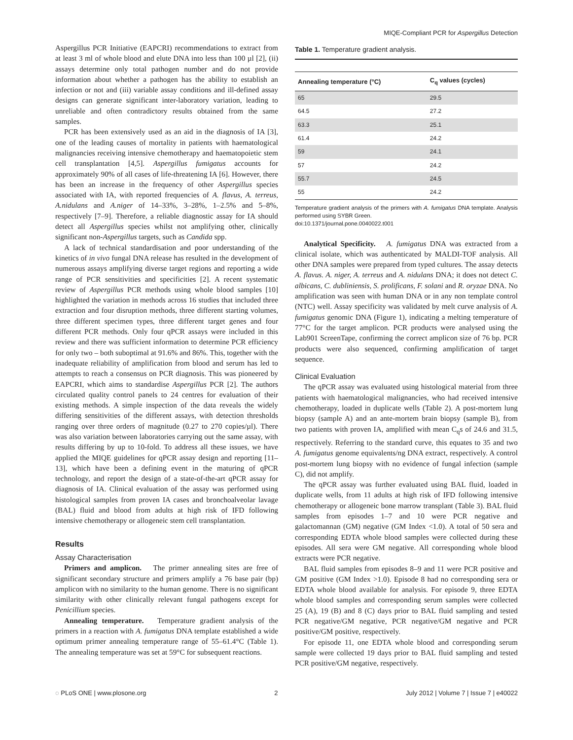MIQE-Compliant PCR for Aspergillus Detection
Aspergillus PCR Initiative (EAPCRI) recommendations to extract from at least 3 ml of whole blood and elute DNA into less than 100 µl [2], (ii) assays determine only total pathogen number and do not provide information about whether a pathogen has the ability to establish an infection or not and (iii) variable assay conditions and ill-defined assay designs can generate significant inter-laboratory variation, leading to unreliable and often contradictory results obtained from the same samples.
PCR has been extensively used as an aid in the diagnosis of IA [3], one of the leading causes of mortality in patients with haematological malignancies receiving intensive chemotherapy and haematopoietic stem cell transplantation [4,5]. Aspergillus fumigatus accounts for approximately 90% of all cases of life-threatening IA [6]. However, there has been an increase in the frequency of other Aspergillus species associated with IA, with reported frequencies of A. flavus, A. terreus, A.nidulans and A.niger of 14–33%, 3–28%, 1–2.5% and 5–8%, respectively [7–9]. Therefore, a reliable diagnostic assay for IA should detect all Aspergillus species whilst not amplifying other, clinically significant non-Aspergillus targets, such as Candida spp.
A lack of technical standardisation and poor understanding of the kinetics of in vivo fungal DNA release has resulted in the development of numerous assays amplifying diverse target regions and reporting a wide range of PCR sensitivities and specificities [2]. A recent systematic review of Aspergillus PCR methods using whole blood samples [10] highlighted the variation in methods across 16 studies that included three extraction and four disruption methods, three different starting volumes, three different specimen types, three different target genes and four different PCR methods. Only four qPCR assays were included in this review and there was sufficient information to determine PCR efficiency for only two – both suboptimal at 91.6% and 86%. This, together with the inadequate reliability of amplification from blood and serum has led to attempts to reach a consensus on PCR diagnosis. This was pioneered by EAPCRI, which aims to standardise Aspergillus PCR [2]. The authors circulated quality control panels to 24 centres for evaluation of their existing methods. A simple inspection of the data reveals the widely differing sensitivities of the different assays, with detection thresholds ranging over three orders of magnitude (0.27 to 270 copies/µl). There was also variation between laboratories carrying out the same assay, with results differing by up to 10-fold. To address all these issues, we have applied the MIQE guidelines for qPCR assay design and reporting [11–13], which have been a defining event in the maturing of qPCR technology, and report the design of a state-of-the-art qPCR assay for diagnosis of IA. Clinical evaluation of the assay was performed using histological samples from proven IA cases and bronchoalveolar lavage (BAL) fluid and blood from adults at high risk of IFD following intensive chemotherapy or allogeneic stem cell transplantation.
Results
Assay Characterisation
Primers and amplicon. The primer annealing sites are free of significant secondary structure and primers amplify a 76 base pair (bp) amplicon with no similarity to the human genome. There is no significant similarity with other clinically relevant fungal pathogens except for Penicillium species.
Annealing temperature. Temperature gradient analysis of the primers in a reaction with A. fumigatus DNA template established a wide optimum primer annealing temperature range of 55–61.4°C (Table 1). The annealing temperature was set at 59°C for subsequent reactions.
Table 1. Temperature gradient analysis.
| Annealing temperature (°C) | C<sub>q</sub> values (cycles) |
| --- | --- |
| 65 | 29.5 |
| 64.5 | 27.2 |
| 63.3 | 25.1 |
| 61.4 | 24.2 |
| 59 | 24.1 |
| 57 | 24.2 |
| 55.7 | 24.5 |
| 55 | 24.2 |
Temperature gradient analysis of the primers with A. fumigatus DNA template. Analysis performed using SYBR Green.
doi:10.1371/journal.pone.0040022.t001
Analytical Specificity. A. fumigatus DNA was extracted from a clinical isolate, which was authenticated by MALDI-TOF analysis. All other DNA samples were prepared from typed cultures. The assay detects A. flavus. A. niger, A. terreus and A. nidulans DNA; it does not detect C. albicans, C. dubliniensis, S. prolificans, F. solani and R. oryzae DNA. No amplification was seen with human DNA or in any non template control (NTC) well. Assay specificity was validated by melt curve analysis of A. fumigatus genomic DNA (Figure 1), indicating a melting temperature of 77°C for the target amplicon. PCR products were analysed using the Lab901 ScreenTape, confirming the correct amplicon size of 76 bp. PCR products were also sequenced, confirming amplification of target sequence.
Clinical Evaluation
The qPCR assay was evaluated using histological material from three patients with haematological malignancies, who had received intensive chemotherapy, loaded in duplicate wells (Table 2). A post-mortem lung biopsy (sample A) and an ante-mortem brain biopsy (sample B), from two patients with proven IA, amplified with mean C<sub>q</sub>s of 24.6 and 31.5, respectively. Referring to the standard curve, this equates to 35 and two A. fumigatus genome equivalents/ng DNA extract, respectively. A control post-mortem lung biopsy with no evidence of fungal infection (sample C), did not amplify.
The qPCR assay was further evaluated using BAL fluid, loaded in duplicate wells, from 11 adults at high risk of IFD following intensive chemotherapy or allogeneic bone marrow transplant (Table 3). BAL fluid samples from episodes 1–7 and 10 were PCR negative and galactomannan (GM) negative (GM Index <1.0). A total of 50 sera and corresponding EDTA whole blood samples were collected during these episodes. All sera were GM negative. All corresponding whole blood extracts were PCR negative.
BAL fluid samples from episodes 8–9 and 11 were PCR positive and GM positive (GM Index >1.0). Episode 8 had no corresponding sera or EDTA whole blood available for analysis. For episode 9, three EDTA whole blood samples and corresponding serum samples were collected 25 (A), 19 (B) and 8 (C) days prior to BAL fluid sampling and tested PCR negative/GM negative, PCR negative/GM negative and PCR positive/GM positive, respectively.
For episode 11, one EDTA whole blood and corresponding serum sample were collected 19 days prior to BAL fluid sampling and tested PCR positive/GM negative, respectively.
◌ PLoS ONE | www.plosone.org 2 July 2012 | Volume 7 | Issue 7 | e40022